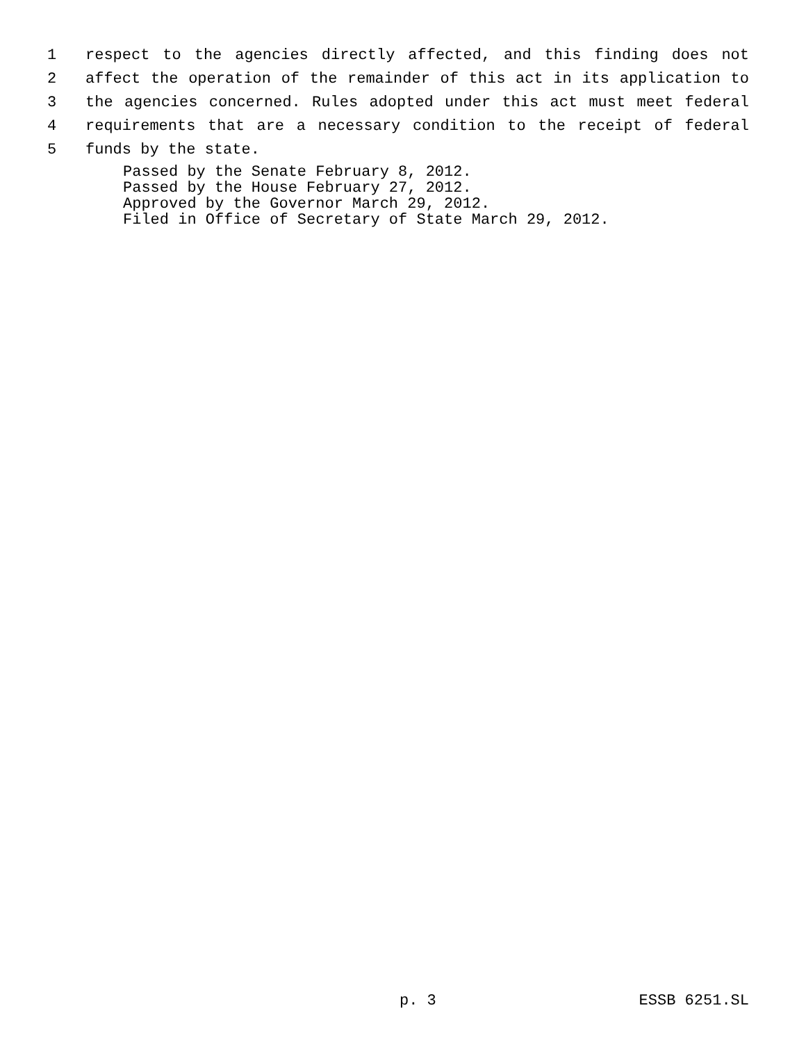1 respect to the agencies directly affected, and this finding does not
2 affect the operation of the remainder of this act in its application to
3 the agencies concerned. Rules adopted under this act must meet federal
4 requirements that are a necessary condition to the receipt of federal
5 funds by the state.
Passed by the Senate February 8, 2012.
Passed by the House February 27, 2012.
Approved by the Governor March 29, 2012.
Filed in Office of Secretary of State March 29, 2012.
p. 3 ESSB 6251.SL